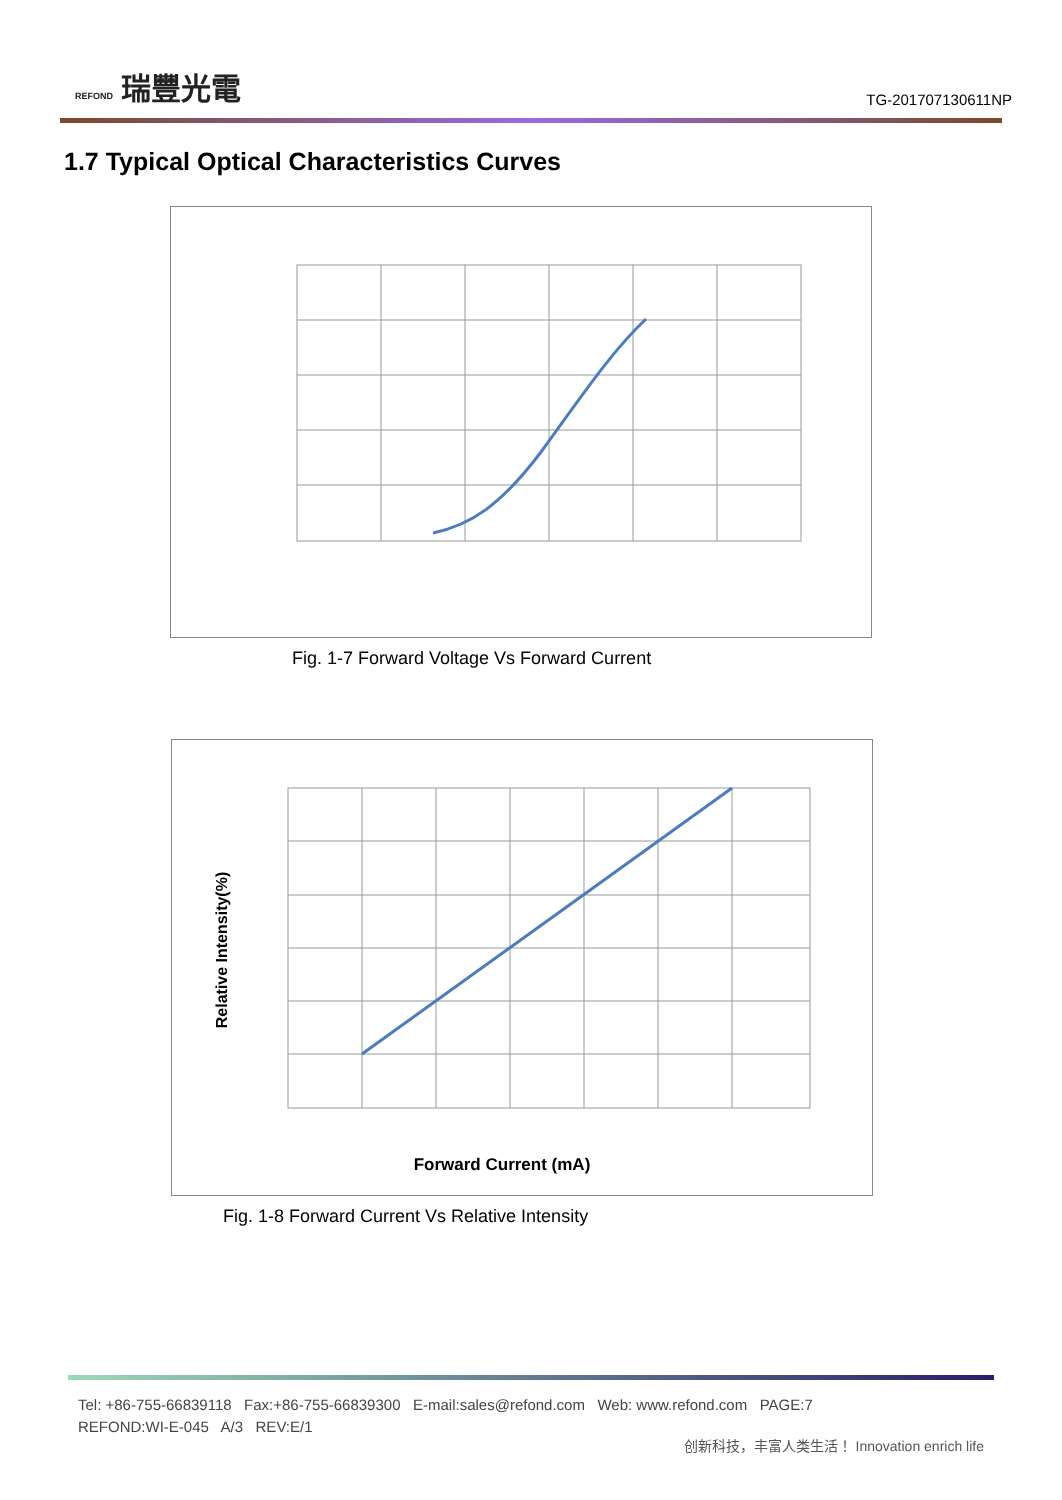REFOND 瑞豐光電
TG-201707130611NP
1.7 Typical Optical Characteristics Curves
Fig. 1-7 Forward Voltage Vs Forward Current
Relative Intensity(%)
Forward Current (mA)
Fig. 1-8 Forward Current Vs Relative Intensity
Tel: +86-755-66839118 Fax:+86-755-66839300 E-mail:sales@refond.com Web: www.refond.com PAGE:7
REFOND:WI-E-045 A/3 REV:E/1
创新科技，丰富人类生活！ Innovation enrich life